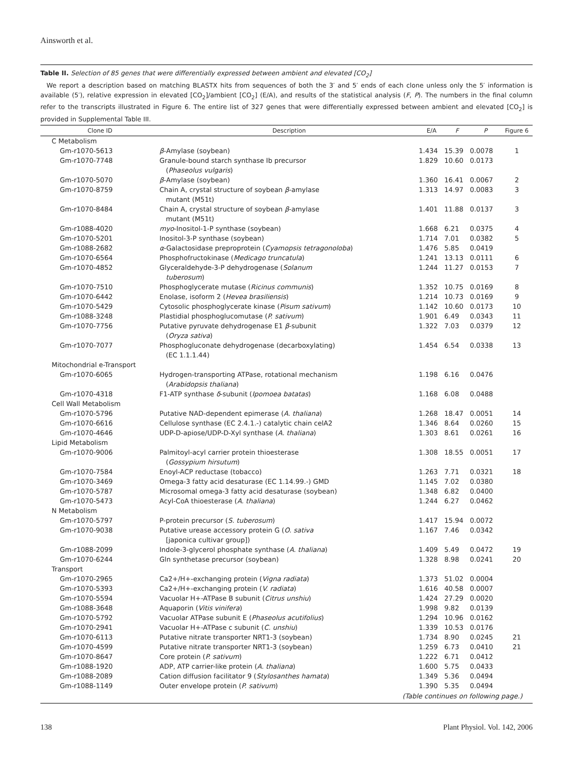Ainsworth et al.
Table II. Selection of 85 genes that were differentially expressed between ambient and elevated [CO<sub>2</sub>]
We report a description based on matching BLASTX hits from sequences of both the 3′ and 5′ ends of each clone unless only the 5′ information is available (5′), relative expression in elevated [CO<sub>2</sub>]/ambient [CO<sub>2</sub>] (E/A), and results of the statistical analysis (F, P). The numbers in the final column refer to the transcripts illustrated in Figure 6. The entire list of 327 genes that were differentially expressed between ambient and elevated [CO<sub>2</sub>] is provided in Supplemental Table III.
| Clone ID | Description | E/A | F | P | Figure 6 |
| --- | --- | --- | --- | --- | --- |
| C Metabolism | | | | | |
| Gm-r1070-5613 | β -Amylase (soybean) | 1.434 | 15.39 | 0.0078 | 1 |
| Gm-r1070-7748 | Granule-bound starch synthase Ib precursor ( Phaseolus vulgaris ) | 1.829 | 10.60 | 0.0173 | |
| Gm-r1070-5070 | β -Amylase (soybean) | 1.360 | 16.41 | 0.0067 | 2 |
| Gm-r1070-8759 | Chain A, crystal structure of soybean β -amylase mutant (M51t) | 1.313 | 14.97 | 0.0083 | 3 |
| Gm-r1070-8484 | Chain A, crystal structure of soybean β -amylase mutant (M51t) | 1.401 | 11.88 | 0.0137 | 3 |
| Gm-r1088-4020 | myo -Inositol-1-P synthase (soybean) | 1.668 | 6.21 | 0.0375 | 4 |
| Gm-r1070-5201 | Inositol-3-P synthase (soybean) | 1.714 | 7.01 | 0.0382 | 5 |
| Gm-r1088-2682 | α -Galactosidase preproprotein ( Cyamopsis tetragonoloba ) | 1.476 | 5.85 | 0.0419 | |
| Gm-r1070-6564 | Phosphofructokinase ( Medicago truncatula ) | 1.241 | 13.13 | 0.0111 | 6 |
| Gm-r1070-4852 | Glyceraldehyde-3-P dehydrogenase ( Solanum tuberosum ) | 1.244 | 11.27 | 0.0153 | 7 |
| Gm-r1070-7510 | Phosphoglycerate mutase ( Ricinus communis ) | 1.352 | 10.75 | 0.0169 | 8 |
| Gm-r1070-6442 | Enolase, isoform 2 ( Hevea brasiliensis ) | 1.214 | 10.73 | 0.0169 | 9 |
| Gm-r1070-5429 | Cytosolic phosphoglycerate kinase ( Pisum sativum ) | 1.142 | 10.60 | 0.0173 | 10 |
| Gm-r1088-3248 | Plastidial phosphoglucomutase ( P. sativum ) | 1.901 | 6.49 | 0.0343 | 11 |
| Gm-r1070-7756 | Putative pyruvate dehydrogenase E1 β -subunit ( Oryza sativa ) | 1.322 | 7.03 | 0.0379 | 12 |
| Gm-r1070-7077 | Phosphogluconate dehydrogenase (decarboxylating) (EC 1.1.1.44) | 1.454 | 6.54 | 0.0338 | 13 |
| Mitochondrial e-Transport | | | | | |
| Gm-r1070-6065 | Hydrogen-transporting ATPase, rotational mechanism ( Arabidopsis thaliana ) | 1.198 | 6.16 | 0.0476 | |
| Gm-r1070-4318 | F1-ATP synthase δ -subunit ( Ipomoea batatas ) | 1.168 | 6.08 | 0.0488 | |
| Cell Wall Metabolism | | | | | |
| Gm-r1070-5796 | Putative NAD-dependent epimerase ( A. thaliana ) | 1.268 | 18.47 | 0.0051 | 14 |
| Gm-r1070-6616 | Cellulose synthase (EC 2.4.1.-) catalytic chain celA2 | 1.346 | 8.64 | 0.0260 | 15 |
| Gm-r1070-4646 | UDP-D-apiose/UDP-D-Xyl synthase ( A. thaliana ) | 1.303 | 8.61 | 0.0261 | 16 |
| Lipid Metabolism | | | | | |
| Gm-r1070-9006 | Palmitoyl-acyl carrier protein thioesterase ( Gossypium hirsutum ) | 1.308 | 18.55 | 0.0051 | 17 |
| Gm-r1070-7584 | Enoyl-ACP reductase (tobacco) | 1.263 | 7.71 | 0.0321 | 18 |
| Gm-r1070-3469 | Omega-3 fatty acid desaturase (EC 1.14.99.-) GMD | 1.145 | 7.02 | 0.0380 | |
| Gm-r1070-5787 | Microsomal omega-3 fatty acid desaturase (soybean) | 1.348 | 6.82 | 0.0400 | |
| Gm-r1070-5473 | Acyl-CoA thioesterase ( A. thaliana ) | 1.244 | 6.27 | 0.0462 | |
| N Metabolism | | | | | |
| Gm-r1070-5797 | P-protein precursor ( S. tuberosum ) | 1.417 | 15.94 | 0.0072 | |
| Gm-r1070-9038 | Putative urease accessory protein G ( O. sativa [japonica cultivar group]) | 1.167 | 7.46 | 0.0342 | |
| Gm-r1088-2099 | Indole-3-glycerol phosphate synthase ( A. thaliana ) | 1.409 | 5.49 | 0.0472 | 19 |
| Gm-r1070-6244 | Gln synthetase precursor (soybean) | 1.328 | 8.98 | 0.0241 | 20 |
| Transport | | | | | |
| Gm-r1070-2965 | Ca2+/H+-exchanging protein ( Vigna radiata ) | 1.373 | 51.02 | 0.0004 | |
| Gm-r1070-5393 | Ca2+/H+-exchanging protein ( V. radiata ) | 1.616 | 40.58 | 0.0007 | |
| Gm-r1070-5594 | Vacuolar H+-ATPase B subunit ( Citrus unshiu ) | 1.424 | 27.29 | 0.0020 | |
| Gm-r1088-3648 | Aquaporin ( Vitis vinifera ) | 1.998 | 9.82 | 0.0139 | |
| Gm-r1070-5792 | Vacuolar ATPase subunit E ( Phaseolus acutifolius ) | 1.294 | 10.96 | 0.0162 | |
| Gm-r1070-2941 | Vacuolar H+-ATPase c subunit ( C. unshiu ) | 1.339 | 10.53 | 0.0176 | |
| Gm-r1070-6113 | Putative nitrate transporter NRT1-3 (soybean) | 1.734 | 8.90 | 0.0245 | 21 |
| Gm-r1070-4599 | Putative nitrate transporter NRT1-3 (soybean) | 1.259 | 6.73 | 0.0410 | 21 |
| Gm-r1070-8647 | Core protein ( P. sativum ) | 1.222 | 6.71 | 0.0412 | |
| Gm-r1088-1920 | ADP, ATP carrier-like protein ( A. thaliana ) | 1.600 | 5.75 | 0.0433 | |
| Gm-r1088-2089 | Cation diffusion facilitator 9 ( Stylosanthes hamata ) | 1.349 | 5.36 | 0.0494 | |
| Gm-r1088-1149 | Outer envelope protein ( P. sativum ) | 1.390 | 5.35 | 0.0494 | |
| (Table continues on following page.) | | | | | |
138 Plant Physiol. Vol. 142, 2006